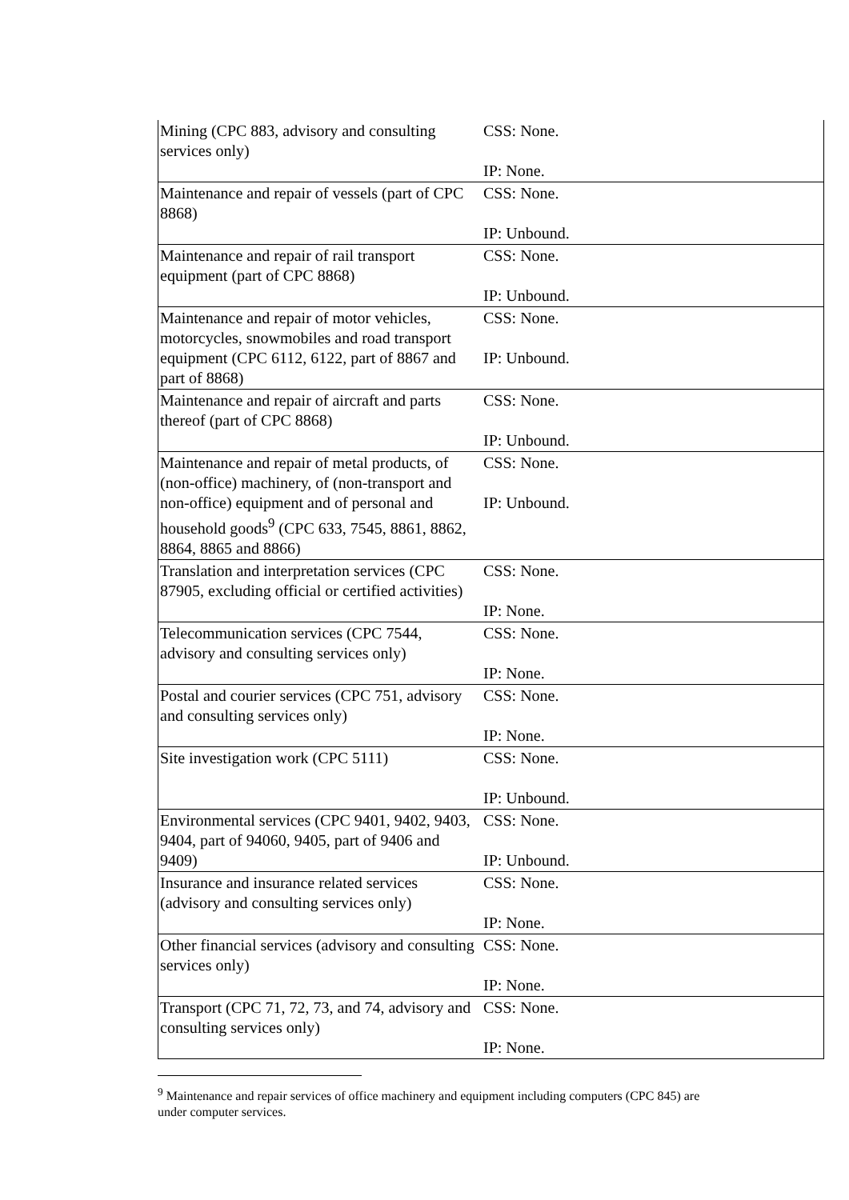| Mining (CPC 883, advisory and consulting services only) | CSS: None. IP: None. |
| Maintenance and repair of vessels (part of CPC 8868) | CSS: None. IP: Unbound. |
| Maintenance and repair of rail transport equipment (part of CPC 8868) | CSS: None. IP: Unbound. |
| Maintenance and repair of motor vehicles, motorcycles, snowmobiles and road transport equipment (CPC 6112, 6122, part of 8867 and part of 8868) | CSS: None. IP: Unbound. |
| Maintenance and repair of aircraft and parts thereof (part of CPC 8868) | CSS: None. IP: Unbound. |
| Maintenance and repair of metal products, of (non-office) machinery, of (non-transport and non-office) equipment and of personal and household goods<sup>9</sup> (CPC 633, 7545, 8861, 8862, 8864, 8865 and 8866) | CSS: None. IP: Unbound. |
| Translation and interpretation services (CPC 87905, excluding official or certified activities) | CSS: None. IP: None. |
| Telecommunication services (CPC 7544, advisory and consulting services only) | CSS: None. IP: None. |
| Postal and courier services (CPC 751, advisory and consulting services only) | CSS: None. IP: None. |
| Site investigation work (CPC 5111) | CSS: None. IP: Unbound. |
| Environmental services (CPC 9401, 9402, 9403, 9404, part of 94060, 9405, part of 9406 and 9409) | CSS: None. IP: Unbound. |
| Insurance and insurance related services (advisory and consulting services only) | CSS: None. IP: None. |
| Other financial services (advisory and consulting services only) | CSS: None. IP: None. |
| Transport (CPC 71, 72, 73, and 74, advisory and consulting services only) | CSS: None. IP: None. |
<sup>9</sup> Maintenance and repair services of office machinery and equipment including computers (CPC 845) are under computer services.